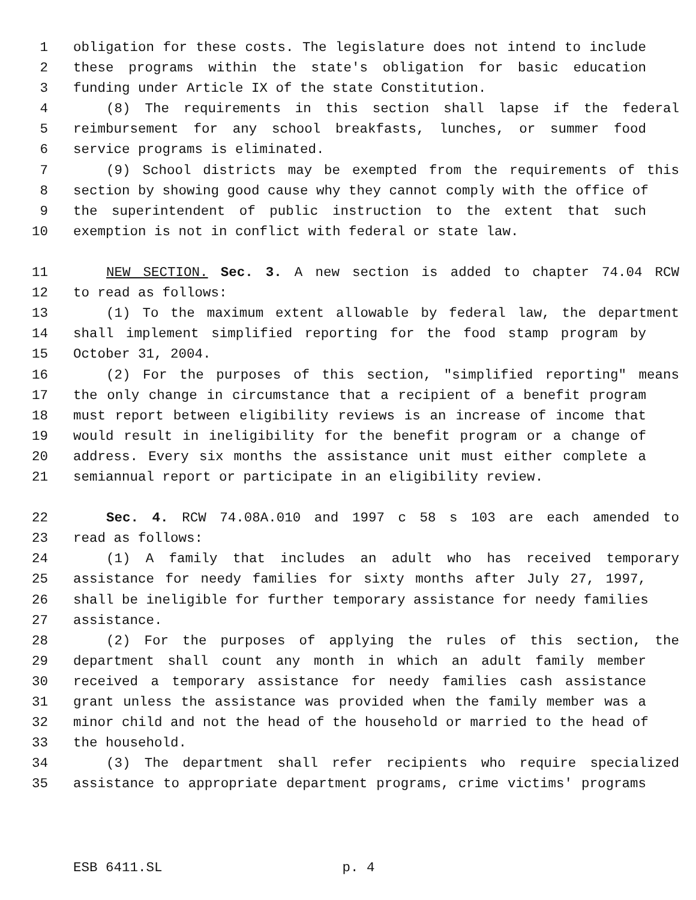1 obligation for these costs. The legislature does not intend to include
2 these programs within the state's obligation for basic education
3 funding under Article IX of the state Constitution.
4 (8) The requirements in this section shall lapse if the federal
5 reimbursement for any school breakfasts, lunches, or summer food
6 service programs is eliminated.
7 (9) School districts may be exempted from the requirements of this
8 section by showing good cause why they cannot comply with the office of
9 the superintendent of public instruction to the extent that such
10 exemption is not in conflict with federal or state law.
11 NEW SECTION. Sec. 3. A new section is added to chapter 74.04 RCW
12 to read as follows:
13 (1) To the maximum extent allowable by federal law, the department
14 shall implement simplified reporting for the food stamp program by
15 October 31, 2004.
16 (2) For the purposes of this section, "simplified reporting" means
17 the only change in circumstance that a recipient of a benefit program
18 must report between eligibility reviews is an increase of income that
19 would result in ineligibility for the benefit program or a change of
20 address. Every six months the assistance unit must either complete a
21 semiannual report or participate in an eligibility review.
22 Sec. 4. RCW 74.08A.010 and 1997 c 58 s 103 are each amended to
23 read as follows:
24 (1) A family that includes an adult who has received temporary
25 assistance for needy families for sixty months after July 27, 1997,
26 shall be ineligible for further temporary assistance for needy families
27 assistance.
28 (2) For the purposes of applying the rules of this section, the
29 department shall count any month in which an adult family member
30 received a temporary assistance for needy families cash assistance
31 grant unless the assistance was provided when the family member was a
32 minor child and not the head of the household or married to the head of
33 the household.
34 (3) The department shall refer recipients who require specialized
35 assistance to appropriate department programs, crime victims' programs
ESB 6411.SL p. 4